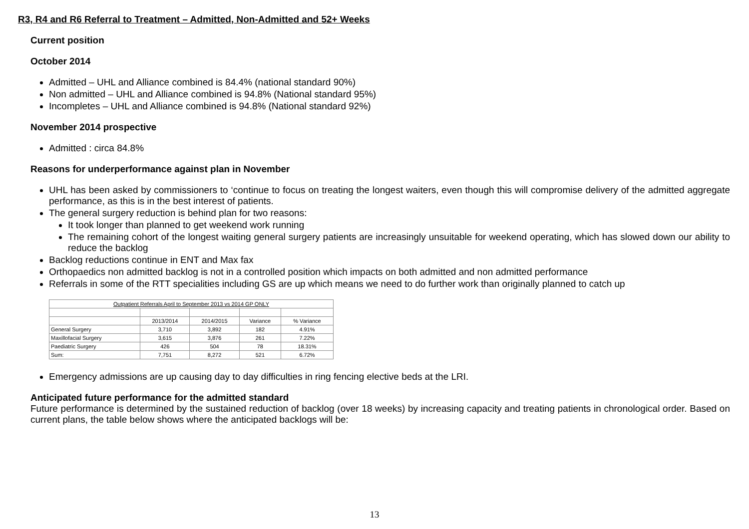R3, R4 and R6 Referral to Treatment – Admitted, Non-Admitted and 52+ Weeks
Current position
October 2014
Admitted – UHL and Alliance combined is 84.4% (national standard 90%)
Non admitted – UHL and Alliance combined is 94.8% (National standard 95%)
Incompletes – UHL and Alliance combined is 94.8% (National standard 92%)
November 2014 prospective
Admitted : circa 84.8%
Reasons for underperformance against plan in November
UHL has been asked by commissioners to ‘continue to focus on treating the longest waiters, even though this will compromise delivery of the admitted aggregate performance, as this is in the best interest of patients.
The general surgery reduction is behind plan for two reasons:
It took longer than planned to get weekend work running
The remaining cohort of the longest waiting general surgery patients are increasingly unsuitable for weekend operating, which has slowed down our ability to reduce the backlog
Backlog reductions continue in ENT and Max fax
Orthopaedics non admitted backlog is not in a controlled position which impacts on both admitted and non admitted performance
Referrals in some of the RTT specialities including GS are up which means we need to do further work than originally planned to catch up
| Outpatient Referrals April to September 2013 vs 2014 GP ONLY | | | | |
| --- | --- | --- | --- | --- |
| | 2013/2014 | 2014/2015 | Variance | % Variance |
| General Surgery | 3,710 | 3,892 | 182 | 4.91% |
| Maxillofacial Surgery | 3,615 | 3,876 | 261 | 7.22% |
| Paediatric Surgery | 426 | 504 | 78 | 18.31% |
| Sum: | 7,751 | 8,272 | 521 | 6.72% |
Emergency admissions are up causing day to day difficulties in ring fencing elective beds at the LRI.
Anticipated future performance for the admitted standard
Future performance is determined by the sustained reduction of backlog (over 18 weeks) by increasing capacity and treating patients in chronological order. Based on current plans, the table below shows where the anticipated backlogs will be:
13